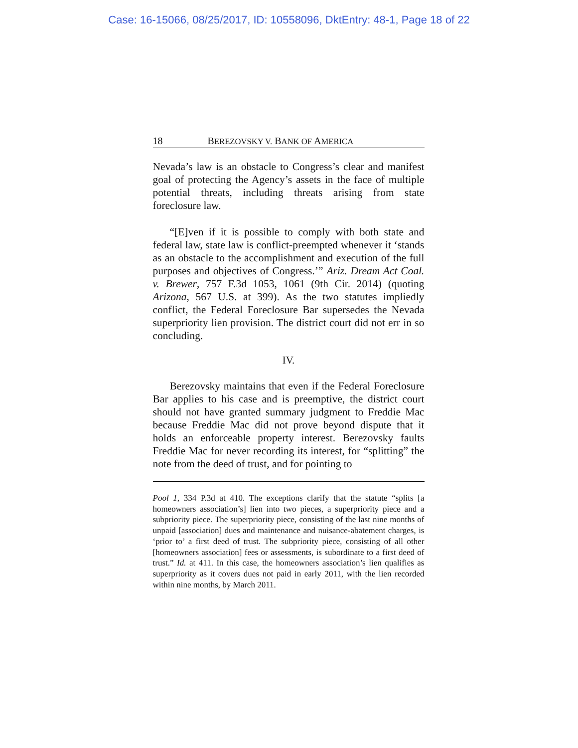Case: 16-15066, 08/25/2017, ID: 10558096, DktEntry: 48-1, Page 18 of 22
18 BEREZOVSKY V. BANK OF AMERICA
Nevada’s law is an obstacle to Congress’s clear and manifest goal of protecting the Agency’s assets in the face of multiple potential threats, including threats arising from state foreclosure law.
“[E]ven if it is possible to comply with both state and federal law, state law is conflict-preempted whenever it ‘stands as an obstacle to the accomplishment and execution of the full purposes and objectives of Congress.’” Ariz. Dream Act Coal. v. Brewer, 757 F.3d 1053, 1061 (9th Cir. 2014) (quoting Arizona, 567 U.S. at 399). As the two statutes impliedly conflict, the Federal Foreclosure Bar supersedes the Nevada superpriority lien provision. The district court did not err in so concluding.
IV.
Berezovsky maintains that even if the Federal Foreclosure Bar applies to his case and is preemptive, the district court should not have granted summary judgment to Freddie Mac because Freddie Mac did not prove beyond dispute that it holds an enforceable property interest. Berezovsky faults Freddie Mac for never recording its interest, for “splitting” the note from the deed of trust, and for pointing to
Pool 1, 334 P.3d at 410. The exceptions clarify that the statute “splits [a homeowners association’s] lien into two pieces, a superpriority piece and a subpriority piece. The superpriority piece, consisting of the last nine months of unpaid [association] dues and maintenance and nuisance-abatement charges, is ‘prior to’ a first deed of trust. The subpriority piece, consisting of all other [homeowners association] fees or assessments, is subordinate to a first deed of trust.” Id. at 411. In this case, the homeowners association’s lien qualifies as superpriority as it covers dues not paid in early 2011, with the lien recorded within nine months, by March 2011.